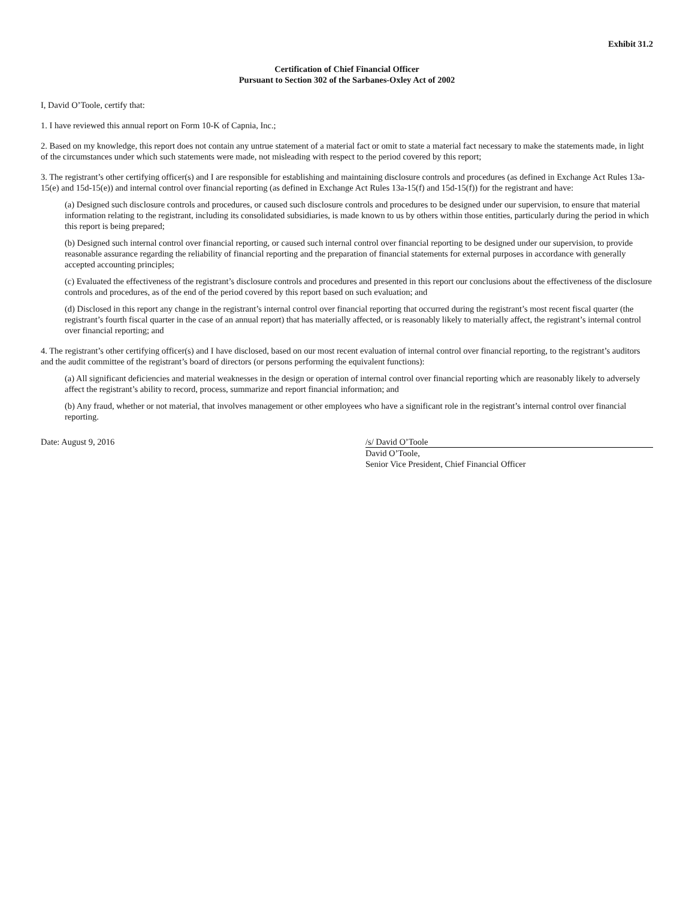Exhibit 31.2
Certification of Chief Financial Officer
Pursuant to Section 302 of the Sarbanes-Oxley Act of 2002
I, David O’Toole, certify that:
1. I have reviewed this annual report on Form 10-K of Capnia, Inc.;
2. Based on my knowledge, this report does not contain any untrue statement of a material fact or omit to state a material fact necessary to make the statements made, in light of the circumstances under which such statements were made, not misleading with respect to the period covered by this report;
3. The registrant’s other certifying officer(s) and I are responsible for establishing and maintaining disclosure controls and procedures (as defined in Exchange Act Rules 13a-15(e) and 15d-15(e)) and internal control over financial reporting (as defined in Exchange Act Rules 13a-15(f) and 15d-15(f)) for the registrant and have:
(a) Designed such disclosure controls and procedures, or caused such disclosure controls and procedures to be designed under our supervision, to ensure that material information relating to the registrant, including its consolidated subsidiaries, is made known to us by others within those entities, particularly during the period in which this report is being prepared;
(b) Designed such internal control over financial reporting, or caused such internal control over financial reporting to be designed under our supervision, to provide reasonable assurance regarding the reliability of financial reporting and the preparation of financial statements for external purposes in accordance with generally accepted accounting principles;
(c) Evaluated the effectiveness of the registrant’s disclosure controls and procedures and presented in this report our conclusions about the effectiveness of the disclosure controls and procedures, as of the end of the period covered by this report based on such evaluation; and
(d) Disclosed in this report any change in the registrant’s internal control over financial reporting that occurred during the registrant’s most recent fiscal quarter (the registrant’s fourth fiscal quarter in the case of an annual report) that has materially affected, or is reasonably likely to materially affect, the registrant’s internal control over financial reporting; and
4. The registrant’s other certifying officer(s) and I have disclosed, based on our most recent evaluation of internal control over financial reporting, to the registrant’s auditors and the audit committee of the registrant’s board of directors (or persons performing the equivalent functions):
(a) All significant deficiencies and material weaknesses in the design or operation of internal control over financial reporting which are reasonably likely to adversely affect the registrant’s ability to record, process, summarize and report financial information; and
(b) Any fraud, whether or not material, that involves management or other employees who have a significant role in the registrant’s internal control over financial reporting.
Date: August 9, 2016 /s/ David O’Toole
David O’Toole,
Senior Vice President, Chief Financial Officer